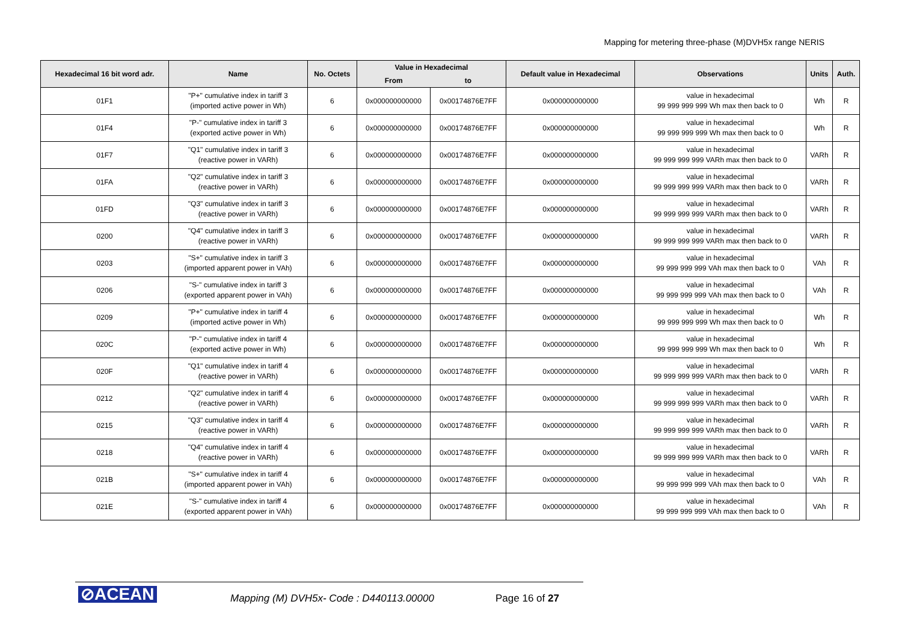Mapping for metering three-phase (M)DVH5x range NERIS
| Hexadecimal 16 bit word adr. | Name | No. Octets | Value in Hexadecimal | | Default value in Hexadecimal | Observations | Units | Auth. |
| --- | --- | --- | --- | --- | --- | --- | --- | --- |
| | | | From | to | | | | |
| 01F1 | "P+" cumulative index in tariff 3 (imported active power in Wh) | 6 | 0x000000000000 | 0x00174876E7FF | 0x000000000000 | value in hexadecimal 99 999 999 999 Wh max then back to 0 | Wh | R |
| 01F4 | "P-" cumulative index in tariff 3 (exported active power in Wh) | 6 | 0x000000000000 | 0x00174876E7FF | 0x000000000000 | value in hexadecimal 99 999 999 999 Wh max then back to 0 | Wh | R |
| 01F7 | "Q1" cumulative index in tariff 3 (reactive power in VARh) | 6 | 0x000000000000 | 0x00174876E7FF | 0x000000000000 | value in hexadecimal 99 999 999 999 VARh max then back to 0 | VARh | R |
| 01FA | "Q2" cumulative index in tariff 3 (reactive power in VARh) | 6 | 0x000000000000 | 0x00174876E7FF | 0x000000000000 | value in hexadecimal 99 999 999 999 VARh max then back to 0 | VARh | R |
| 01FD | "Q3" cumulative index in tariff 3 (reactive power in VARh) | 6 | 0x000000000000 | 0x00174876E7FF | 0x000000000000 | value in hexadecimal 99 999 999 999 VARh max then back to 0 | VARh | R |
| 0200 | "Q4" cumulative index in tariff 3 (reactive power in VARh) | 6 | 0x000000000000 | 0x00174876E7FF | 0x000000000000 | value in hexadecimal 99 999 999 999 VARh max then back to 0 | VARh | R |
| 0203 | "S+" cumulative index in tariff 3 (imported apparent power in VAh) | 6 | 0x000000000000 | 0x00174876E7FF | 0x000000000000 | value in hexadecimal 99 999 999 999 VAh max then back to 0 | VAh | R |
| 0206 | "S-" cumulative index in tariff 3 (exported apparent power in VAh) | 6 | 0x000000000000 | 0x00174876E7FF | 0x000000000000 | value in hexadecimal 99 999 999 999 VAh max then back to 0 | VAh | R |
| 0209 | "P+" cumulative index in tariff 4 (imported active power in Wh) | 6 | 0x000000000000 | 0x00174876E7FF | 0x000000000000 | value in hexadecimal 99 999 999 999 Wh max then back to 0 | Wh | R |
| 020C | "P-" cumulative index in tariff 4 (exported active power in Wh) | 6 | 0x000000000000 | 0x00174876E7FF | 0x000000000000 | value in hexadecimal 99 999 999 999 Wh max then back to 0 | Wh | R |
| 020F | "Q1" cumulative index in tariff 4 (reactive power in VARh) | 6 | 0x000000000000 | 0x00174876E7FF | 0x000000000000 | value in hexadecimal 99 999 999 999 VARh max then back to 0 | VARh | R |
| 0212 | "Q2" cumulative index in tariff 4 (reactive power in VARh) | 6 | 0x000000000000 | 0x00174876E7FF | 0x000000000000 | value in hexadecimal 99 999 999 999 VARh max then back to 0 | VARh | R |
| 0215 | "Q3" cumulative index in tariff 4 (reactive power in VARh) | 6 | 0x000000000000 | 0x00174876E7FF | 0x000000000000 | value in hexadecimal 99 999 999 999 VARh max then back to 0 | VARh | R |
| 0218 | "Q4" cumulative index in tariff 4 (reactive power in VARh) | 6 | 0x000000000000 | 0x00174876E7FF | 0x000000000000 | value in hexadecimal 99 999 999 999 VARh max then back to 0 | VARh | R |
| 021B | "S+" cumulative index in tariff 4 (imported apparent power in VAh) | 6 | 0x000000000000 | 0x00174876E7FF | 0x000000000000 | value in hexadecimal 99 999 999 999 VAh max then back to 0 | VAh | R |
| 021E | "S-" cumulative index in tariff 4 (exported apparent power in VAh) | 6 | 0x000000000000 | 0x00174876E7FF | 0x000000000000 | value in hexadecimal 99 999 999 999 VAh max then back to 0 | VAh | R |
⊘ACEAN
Mapping (M) DVH5x- Code : D440113.00000
Page 16 of 27